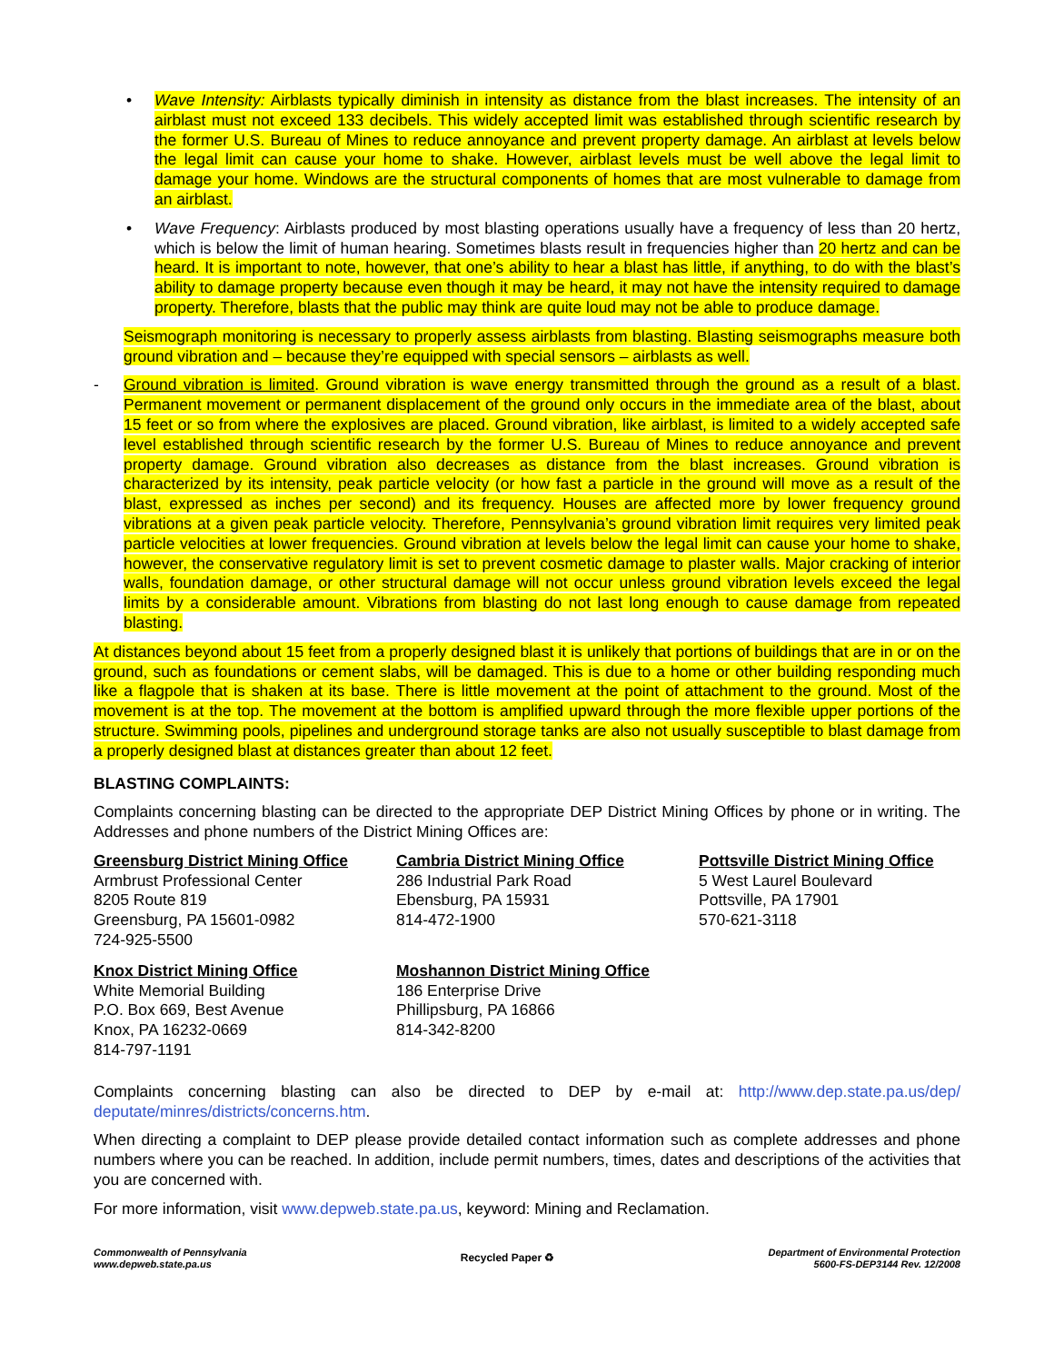• Wave Intensity: Airblasts typically diminish in intensity as distance from the blast increases. The intensity of an airblast must not exceed 133 decibels. This widely accepted limit was established through scientific research by the former U.S. Bureau of Mines to reduce annoyance and prevent property damage. An airblast at levels below the legal limit can cause your home to shake. However, airblast levels must be well above the legal limit to damage your home. Windows are the structural components of homes that are most vulnerable to damage from an airblast.
• Wave Frequency: Airblasts produced by most blasting operations usually have a frequency of less than 20 hertz, which is below the limit of human hearing. Sometimes blasts result in frequencies higher than 20 hertz and can be heard. It is important to note, however, that one’s ability to hear a blast has little, if anything, to do with the blast’s ability to damage property because even though it may be heard, it may not have the intensity required to damage property. Therefore, blasts that the public may think are quite loud may not be able to produce damage.
Seismograph monitoring is necessary to properly assess airblasts from blasting. Blasting seismographs measure both ground vibration and – because they’re equipped with special sensors – airblasts as well.
- Ground vibration is limited. Ground vibration is wave energy transmitted through the ground as a result of a blast. Permanent movement or permanent displacement of the ground only occurs in the immediate area of the blast, about 15 feet or so from where the explosives are placed. Ground vibration, like airblast, is limited to a widely accepted safe level established through scientific research by the former U.S. Bureau of Mines to reduce annoyance and prevent property damage. Ground vibration also decreases as distance from the blast increases. Ground vibration is characterized by its intensity, peak particle velocity (or how fast a particle in the ground will move as a result of the blast, expressed as inches per second) and its frequency. Houses are affected more by lower frequency ground vibrations at a given peak particle velocity. Therefore, Pennsylvania’s ground vibration limit requires very limited peak particle velocities at lower frequencies. Ground vibration at levels below the legal limit can cause your home to shake, however, the conservative regulatory limit is set to prevent cosmetic damage to plaster walls. Major cracking of interior walls, foundation damage, or other structural damage will not occur unless ground vibration levels exceed the legal limits by a considerable amount. Vibrations from blasting do not last long enough to cause damage from repeated blasting.
At distances beyond about 15 feet from a properly designed blast it is unlikely that portions of buildings that are in or on the ground, such as foundations or cement slabs, will be damaged. This is due to a home or other building responding much like a flagpole that is shaken at its base. There is little movement at the point of attachment to the ground. Most of the movement is at the top. The movement at the bottom is amplified upward through the more flexible upper portions of the structure. Swimming pools, pipelines and underground storage tanks are also not usually susceptible to blast damage from a properly designed blast at distances greater than about 12 feet.
BLASTING COMPLAINTS:
Complaints concerning blasting can be directed to the appropriate DEP District Mining Offices by phone or in writing. The Addresses and phone numbers of the District Mining Offices are:
Greensburg District Mining Office
Armbrust Professional Center
8205 Route 819
Greensburg, PA 15601-0982
724-925-5500
Cambria District Mining Office
286 Industrial Park Road
Ebensburg, PA 15931
814-472-1900
Pottsville District Mining Office
5 West Laurel Boulevard
Pottsville, PA 17901
570-621-3118
Knox District Mining Office
White Memorial Building
P.O. Box 669, Best Avenue
Knox, PA 16232-0669
814-797-1191
Moshannon District Mining Office
186 Enterprise Drive
Phillipsburg, PA 16866
814-342-8200
Complaints concerning blasting can also be directed to DEP by e-mail at: http://www.dep.state.pa.us/dep/ deputate/minres/districts/concerns.htm.
When directing a complaint to DEP please provide detailed contact information such as complete addresses and phone numbers where you can be reached. In addition, include permit numbers, times, dates and descriptions of the activities that you are concerned with.
For more information, visit www.depweb.state.pa.us, keyword: Mining and Reclamation.
Commonwealth of Pennsylvania
www.depweb.state.pa.us
Recycled Paper ♻
Department of Environmental Protection
5600-FS-DEP3144 Rev. 12/2008